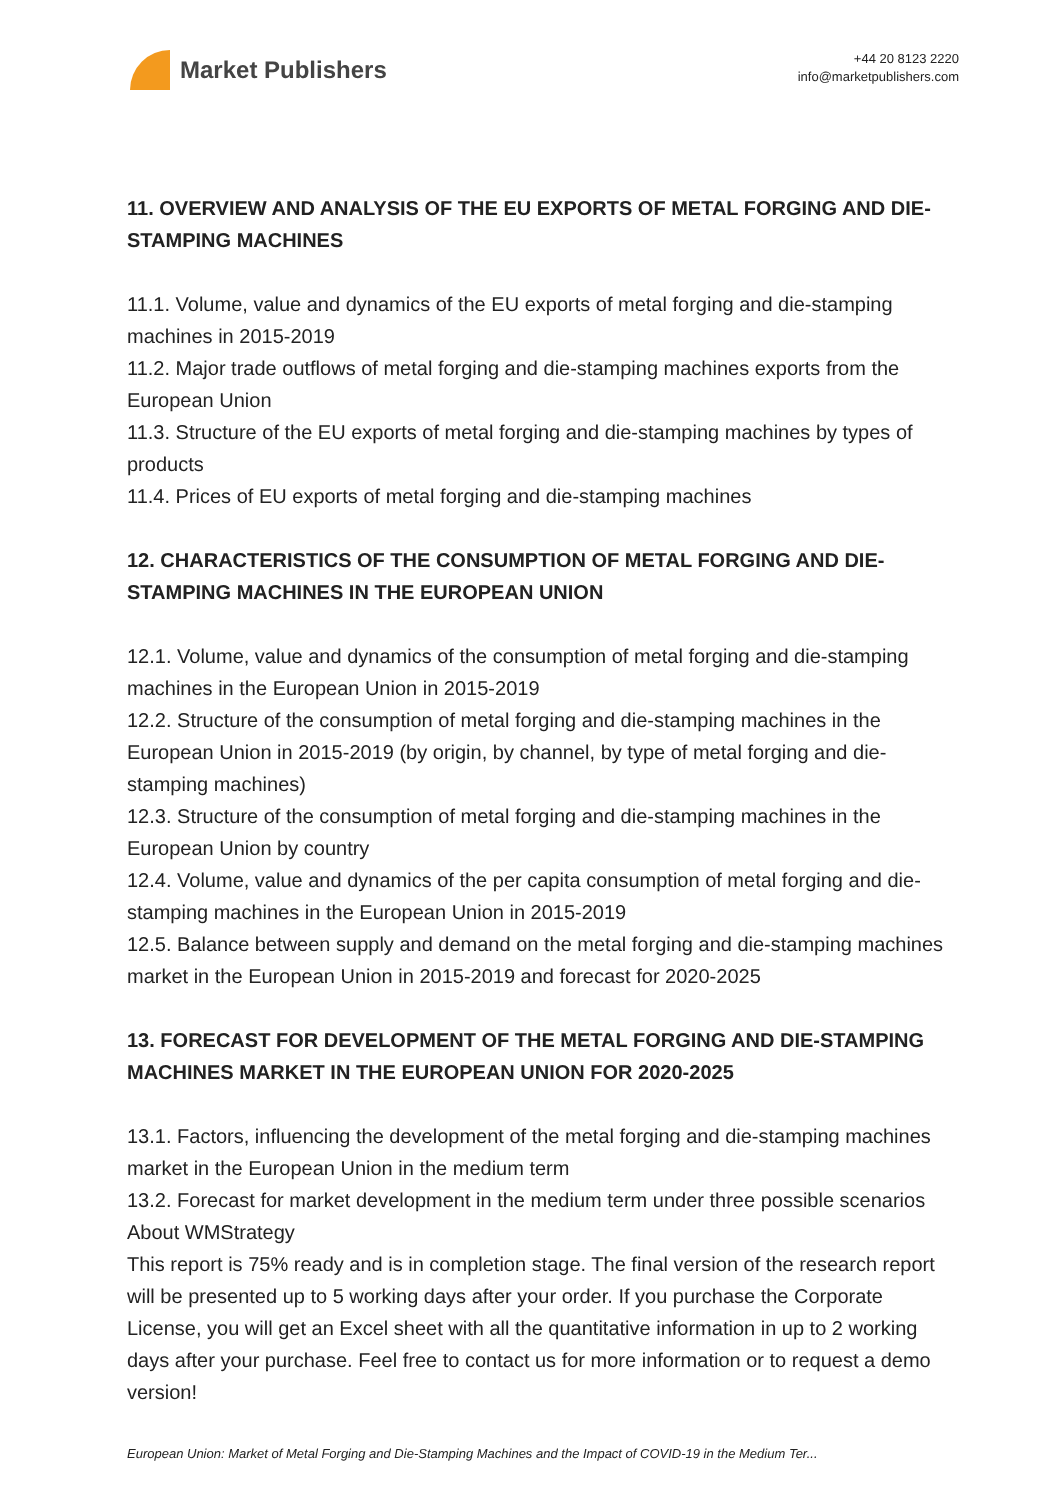Market Publishers
+44 20 8123 2220
info@marketpublishers.com
11. OVERVIEW AND ANALYSIS OF THE EU EXPORTS OF METAL FORGING AND DIE-STAMPING MACHINES
11.1. Volume, value and dynamics of the EU exports of metal forging and die-stamping machines in 2015-2019
11.2. Major trade outflows of metal forging and die-stamping machines exports from the European Union
11.3. Structure of the EU exports of metal forging and die-stamping machines by types of products
11.4. Prices of EU exports of metal forging and die-stamping machines
12. CHARACTERISTICS OF THE CONSUMPTION OF METAL FORGING AND DIE-STAMPING MACHINES IN THE EUROPEAN UNION
12.1. Volume, value and dynamics of the consumption of metal forging and die-stamping machines in the European Union in 2015-2019
12.2. Structure of the consumption of metal forging and die-stamping machines in the European Union in 2015-2019 (by origin, by channel, by type of metal forging and die-stamping machines)
12.3. Structure of the consumption of metal forging and die-stamping machines in the European Union by country
12.4. Volume, value and dynamics of the per capita consumption of metal forging and die-stamping machines in the European Union in 2015-2019
12.5. Balance between supply and demand on the metal forging and die-stamping machines market in the European Union in 2015-2019 and forecast for 2020-2025
13. FORECAST FOR DEVELOPMENT OF THE METAL FORGING AND DIE-STAMPING MACHINES MARKET IN THE EUROPEAN UNION FOR 2020-2025
13.1. Factors, influencing the development of the metal forging and die-stamping machines market in the European Union in the medium term
13.2. Forecast for market development in the medium term under three possible scenarios
About WMStrategy
This report is 75% ready and is in completion stage. The final version of the research report will be presented up to 5 working days after your order. If you purchase the Corporate License, you will get an Excel sheet with all the quantitative information in up to 2 working days after your purchase. Feel free to contact us for more information or to request a demo version!
European Union: Market of Metal Forging and Die-Stamping Machines and the Impact of COVID-19 in the Medium Ter...